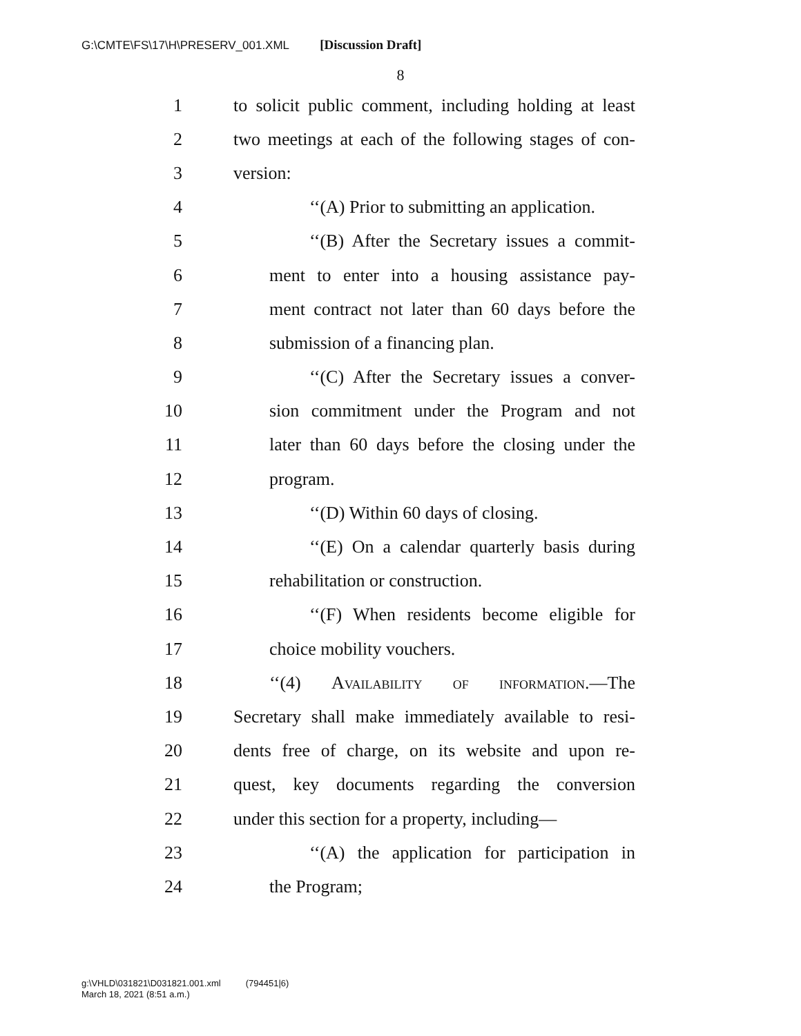G:\CMTE\FS\17\H\PRESERV_001.XML [Discussion Draft]
8
1 to solicit public comment, including holding at least
2 two meetings at each of the following stages of con-
3 version:
4 ‘‘(A) Prior to submitting an application.
5 ‘‘(B) After the Secretary issues a commit-
6 ment to enter into a housing assistance pay-
7 ment contract not later than 60 days before the
8 submission of a financing plan.
9 ‘‘(C) After the Secretary issues a conver-
10 sion commitment under the Program and not
11 later than 60 days before the closing under the
12 program.
13 ‘‘(D) Within 60 days of closing.
14 ‘‘(E) On a calendar quarterly basis during
15 rehabilitation or construction.
16 ‘‘(F) When residents become eligible for
17 choice mobility vouchers.
18 ‘‘(4) Availability of information.—The
19 Secretary shall make immediately available to resi-
20 dents free of charge, on its website and upon re-
21 quest, key documents regarding the conversion
22 under this section for a property, including—
23 ‘‘(A) the application for participation in
24 the Program;
g:\VHLD\031821\D031821.001.xml (794451|6)
March 18, 2021 (8:51 a.m.)